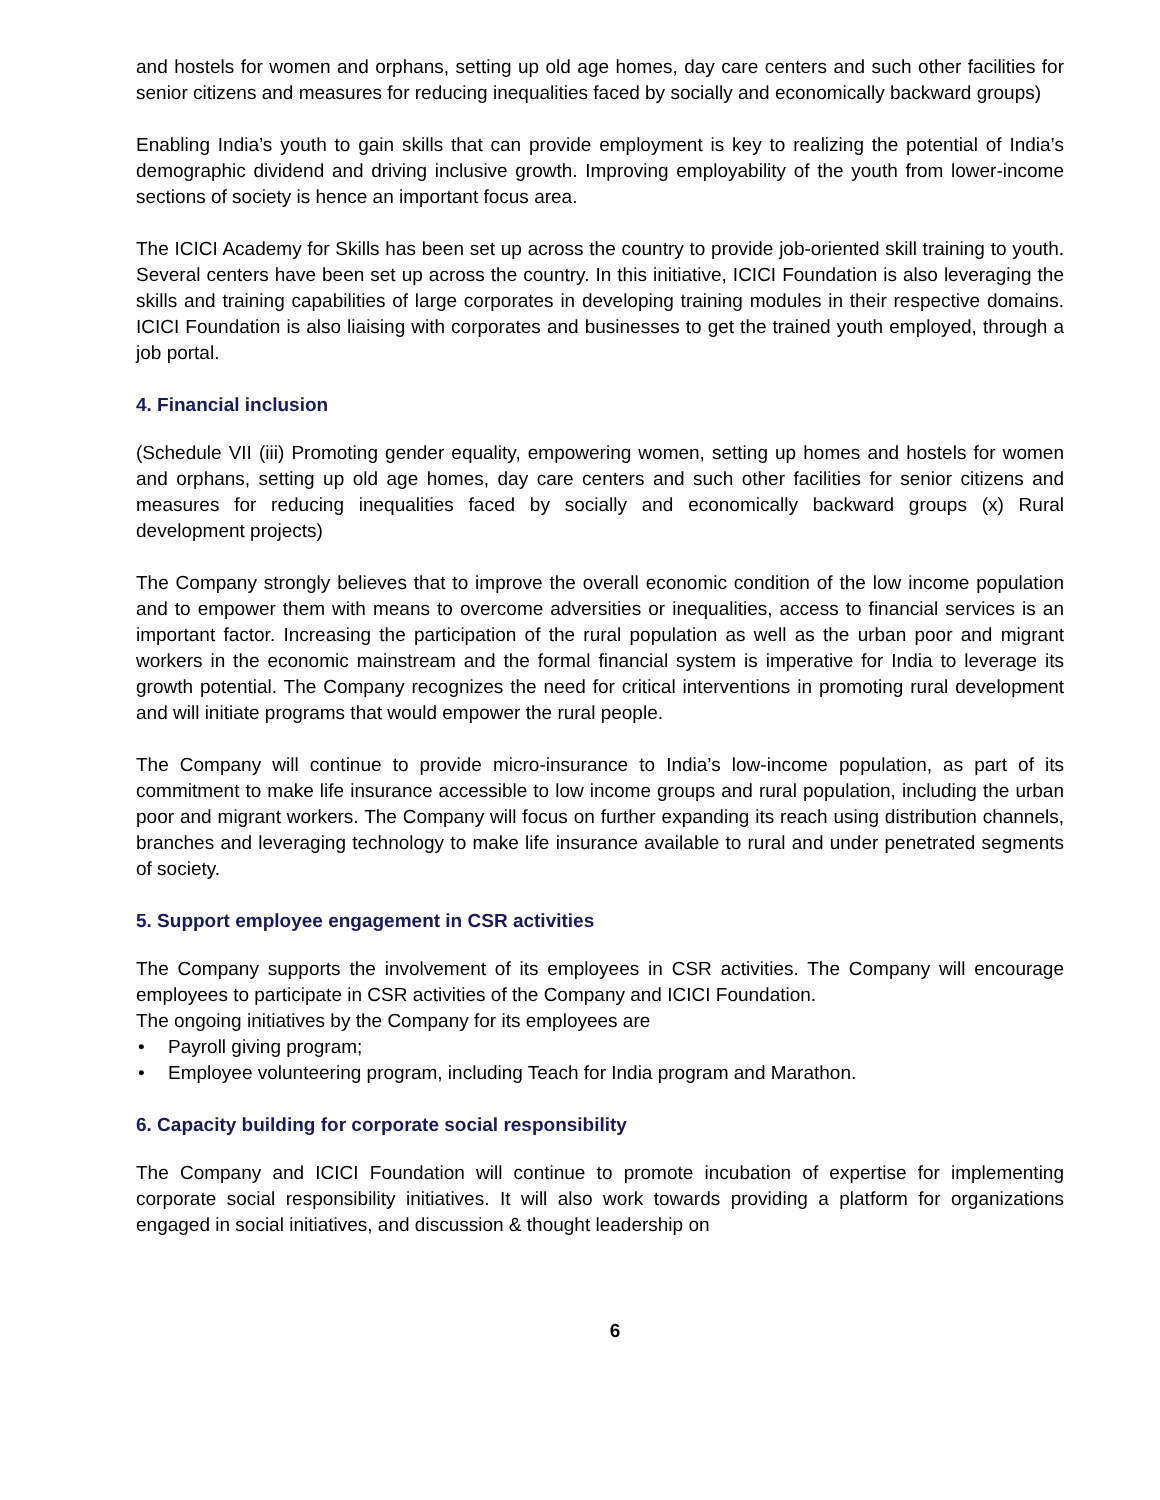and hostels for women and orphans, setting up old age homes, day care centers and such other facilities for senior citizens and measures for reducing inequalities faced by socially and economically backward groups)
Enabling India’s youth to gain skills that can provide employment is key to realizing the potential of India’s demographic dividend and driving inclusive growth. Improving employability of the youth from lower-income sections of society is hence an important focus area.
The ICICI Academy for Skills has been set up across the country to provide job-oriented skill training to youth. Several centers have been set up across the country. In this initiative, ICICI Foundation is also leveraging the skills and training capabilities of large corporates in developing training modules in their respective domains. ICICI Foundation is also liaising with corporates and businesses to get the trained youth employed, through a job portal.
4. Financial inclusion
(Schedule VII (iii) Promoting gender equality, empowering women, setting up homes and hostels for women and orphans, setting up old age homes, day care centers and such other facilities for senior citizens and measures for reducing inequalities faced by socially and economically backward groups (x) Rural development projects)
The Company strongly believes that to improve the overall economic condition of the low income population and to empower them with means to overcome adversities or inequalities, access to financial services is an important factor. Increasing the participation of the rural population as well as the urban poor and migrant workers in the economic mainstream and the formal financial system is imperative for India to leverage its growth potential. The Company recognizes the need for critical interventions in promoting rural development and will initiate programs that would empower the rural people.
The Company will continue to provide micro-insurance to India’s low-income population, as part of its commitment to make life insurance accessible to low income groups and rural population, including the urban poor and migrant workers. The Company will focus on further expanding its reach using distribution channels, branches and leveraging technology to make life insurance available to rural and under penetrated segments of society.
5. Support employee engagement in CSR activities
The Company supports the involvement of its employees in CSR activities. The Company will encourage employees to participate in CSR activities of the Company and ICICI Foundation.
The ongoing initiatives by the Company for its employees are
• Payroll giving program;
• Employee volunteering program, including Teach for India program and Marathon.
6. Capacity building for corporate social responsibility
The Company and ICICI Foundation will continue to promote incubation of expertise for implementing corporate social responsibility initiatives. It will also work towards providing a platform for organizations engaged in social initiatives, and discussion & thought leadership on
6